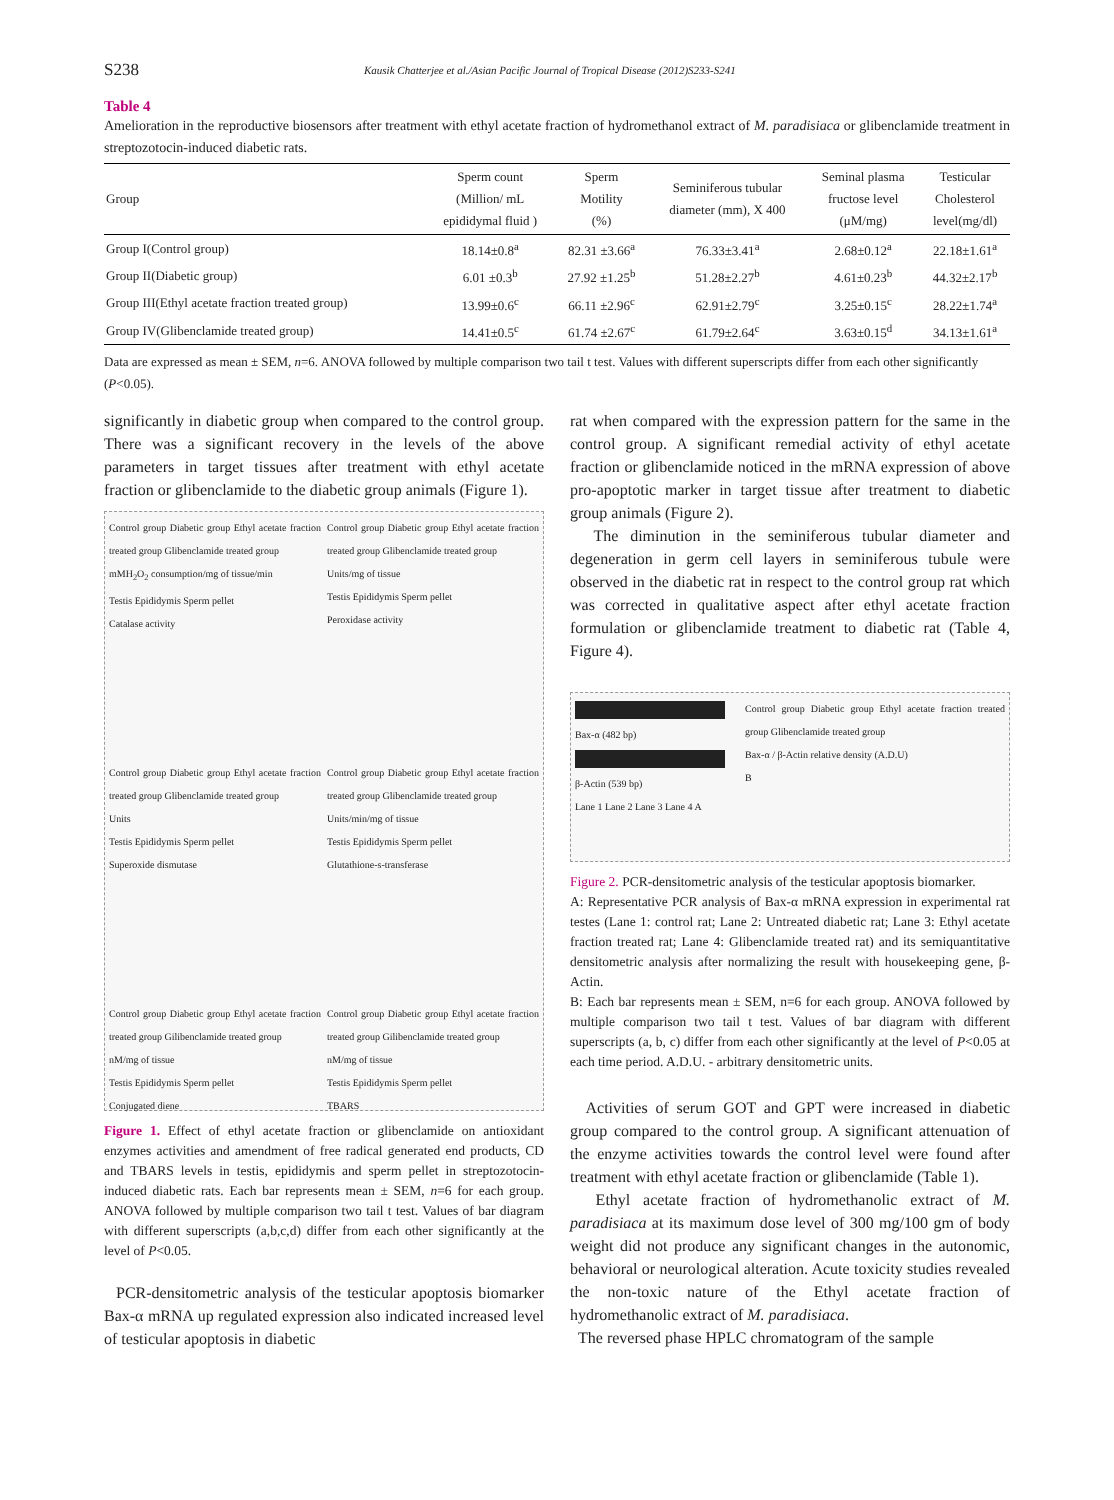S238 Kausik Chatterjee et al./Asian Pacific Journal of Tropical Disease (2012)S233-S241
Table 4
Amelioration in the reproductive biosensors after treatment with ethyl acetate fraction of hydromethanol extract of M. paradisiaca or glibenclamide treatment in streptozotocin-induced diabetic rats.
| Group | Sperm count (Million/ mL epididymal fluid ) | Sperm Motility (%) | Seminiferous tubular diameter (mm), X 400 | Seminal plasma fructose level (μM/mg) | Testicular Cholesterol level(mg/dl) |
| --- | --- | --- | --- | --- | --- |
| Group I(Control group) | 18.14±0.8<sup>a</sup> | 82.31 ±3.66<sup>a</sup> | 76.33±3.41<sup>a</sup> | 2.68±0.12<sup>a</sup> | 22.18±1.61<sup>a</sup> |
| Group II(Diabetic group) | 6.01 ±0.3<sup>b</sup> | 27.92 ±1.25<sup>b</sup> | 51.28±2.27<sup>b</sup> | 4.61±0.23<sup>b</sup> | 44.32±2.17<sup>b</sup> |
| Group III(Ethyl acetate fraction treated group) | 13.99±0.6<sup>c</sup> | 66.11 ±2.96<sup>c</sup> | 62.91±2.79<sup>c</sup> | 3.25±0.15<sup>c</sup> | 28.22±1.74<sup>a</sup> |
| Group IV(Glibenclamide treated group) | 14.41±0.5<sup>c</sup> | 61.74 ±2.67<sup>c</sup> | 61.79±2.64<sup>c</sup> | 3.63±0.15<sup>d</sup> | 34.13±1.61<sup>a</sup> |
Data are expressed as mean ± SEM, n=6. ANOVA followed by multiple comparison two tail t test. Values with different superscripts differ from each other significantly (P<0.05).
significantly in diabetic group when compared to the control group. There was a significant recovery in the levels of the above parameters in target tissues after treatment with ethyl acetate fraction or glibenclamide to the diabetic group animals (Figure 1).
Control group Diabetic group Ethyl acetate fraction treated group Glibenclamide treated group
mMH<sub>2</sub>O<sub>2</sub> consumption/mg of tissue/min
Testis Epididymis Sperm pellet
Catalase activity
Control group Diabetic group Ethyl acetate fraction treated group Glibenclamide treated group
Units/mg of tissue
Testis Epididymis Sperm pellet
Peroxidase activity
Control group Diabetic group Ethyl acetate fraction treated group Glibenclamide treated group
Units
Testis Epididymis Sperm pellet
Superoxide dismutase
Control group Diabetic group Ethyl acetate fraction treated group Glibenclamide treated group
Units/min/mg of tissue
Testis Epididymis Sperm pellet
Glutathione-s-transferase
Control group Diabetic group Ethyl acetate fraction treated group Gilibenclamide treated group
nM/mg of tissue
Testis Epididymis Sperm pellet
Conjugated diene
Control group Diabetic group Ethyl acetate fraction treated group Gilibenclamide treated group
nM/mg of tissue
Testis Epididymis Sperm pellet
TBARS
Figure 1. Effect of ethyl acetate fraction or glibenclamide on antioxidant enzymes activities and amendment of free radical generated end products, CD and TBARS levels in testis, epididymis and sperm pellet in streptozotocin-induced diabetic rats. Each bar represents mean ± SEM, n=6 for each group. ANOVA followed by multiple comparison two tail t test. Values of bar diagram with different superscripts (a,b,c,d) differ from each other significantly at the level of P<0.05.
PCR-densitometric analysis of the testicular apoptosis biomarker Bax-α mRNA up regulated expression also indicated increased level of testicular apoptosis in diabetic
rat when compared with the expression pattern for the same in the control group. A significant remedial activity of ethyl acetate fraction or glibenclamide noticed in the mRNA expression of above pro-apoptotic marker in target tissue after treatment to diabetic group animals (Figure 2).
The diminution in the seminiferous tubular diameter and degeneration in germ cell layers in seminiferous tubule were observed in the diabetic rat in respect to the control group rat which was corrected in qualitative aspect after ethyl acetate fraction formulation or glibenclamide treatment to diabetic rat (Table 4, Figure 4).
Bax-α (482 bp)
β-Actin (539 bp)
Lane 1 Lane 2 Lane 3 Lane 4 A
Control group Diabetic group Ethyl acetate fraction treated group Glibenclamide treated group
Bax-α / β-Actin relative density (A.D.U)
B
Figure 2. PCR-densitometric analysis of the testicular apoptosis biomarker.
A: Representative PCR analysis of Bax-α mRNA expression in experimental rat testes (Lane 1: control rat; Lane 2: Untreated diabetic rat; Lane 3: Ethyl acetate fraction treated rat; Lane 4: Glibenclamide treated rat) and its semiquantitative densitometric analysis after normalizing the result with housekeeping gene, β-Actin.
B: Each bar represents mean ± SEM, n=6 for each group. ANOVA followed by multiple comparison two tail t test. Values of bar diagram with different superscripts (a, b, c) differ from each other significantly at the level of P<0.05 at each time period. A.D.U. - arbitrary densitometric units.
Activities of serum GOT and GPT were increased in diabetic group compared to the control group. A significant attenuation of the enzyme activities towards the control level were found after treatment with ethyl acetate fraction or glibenclamide (Table 1).
Ethyl acetate fraction of hydromethanolic extract of M. paradisiaca at its maximum dose level of 300 mg/100 gm of body weight did not produce any significant changes in the autonomic, behavioral or neurological alteration. Acute toxicity studies revealed the non-toxic nature of the Ethyl acetate fraction of hydromethanolic extract of M. paradisiaca.
The reversed phase HPLC chromatogram of the sample